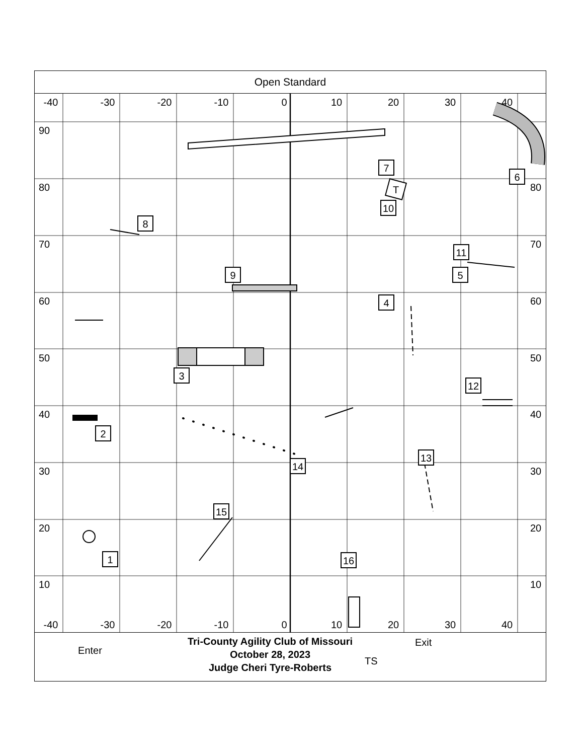Open Standard
-40
-30
-20
-10
0
10
20
30
40
-40
-30
-20
-10
0
10
20
30
40
90
80
70
60
50
40
30
20
10
80
70
60
50
40
30
20
10
1
2
3
4
5
6
7
8
9
10
11
12
13
14
15
16
T
Enter
Tri-County Agility Club of Missouri
October 28, 2023
Judge Cheri Tyre-Roberts
Exit
TS